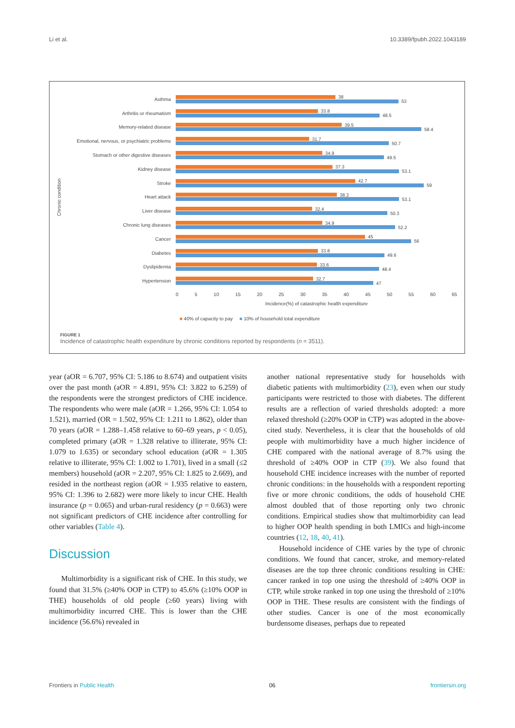Li et al. 10.3389/fpubh.2022.1043189
Asthma
38
53
Arthritis or rheumatism
33.8
48.5
Memory-related disease
39.5
58.4
Emotional, nervous, or psychiatric problems
31.7
50.7
Stomach or other digestive diseases
34.9
49.5
Kidney disease
37.3
53.1
Stroke
42.7
59
Heart attack
38.3
53.1
Liver disease
32.4
50.3
Chronic lung diseases
34.9
52.2
Cancer
45
56
Diabetes
33.8
49.6
Dyslipidemia
33.6
48.4
Hypertension
32.7
47
0 5 10 15 20 25 30 35 40 45 50 55 60 65
Incidence(%) of catastrophic health expenditure
■ 40% of capacity to pay ■ 10% of household total expenditure
Chronic condition
FIGURE 1
Incidence of catastrophic health expenditure by chronic conditions reported by respondents (n = 3511).
year (aOR = 6.707, 95% CI: 5.186 to 8.674) and outpatient visits over the past month (aOR = 4.891, 95% CI: 3.822 to 6.259) of the respondents were the strongest predictors of CHE incidence. The respondents who were male (aOR = 1.266, 95% CI: 1.054 to 1.521), married (OR = 1.502, 95% CI: 1.211 to 1.862), older than 70 years (aOR = 1.288–1.458 relative to 60–69 years, p < 0.05), completed primary (aOR = 1.328 relative to illiterate, 95% CI: 1.079 to 1.635) or secondary school education (aOR = 1.305 relative to illiterate, 95% CI: 1.002 to 1.701), lived in a small (≤2 members) household (aOR = 2.207, 95% CI: 1.825 to 2.669), and resided in the northeast region (aOR = 1.935 relative to eastern, 95% CI: 1.396 to 2.682) were more likely to incur CHE. Health insurance (p = 0.065) and urban-rural residency (p = 0.663) were not significant predictors of CHE incidence after controlling for other variables (Table 4).
Discussion
Multimorbidity is a significant risk of CHE. In this study, we found that 31.5% (≥40% OOP in CTP) to 45.6% (≥10% OOP in THE) households of old people (≥60 years) living with multimorbidity incurred CHE. This is lower than the CHE incidence (56.6%) revealed in
another national representative study for households with diabetic patients with multimorbidity (23), even when our study participants were restricted to those with diabetes. The different results are a reflection of varied thresholds adopted: a more relaxed threshold (≥20% OOP in CTP) was adopted in the above-cited study. Nevertheless, it is clear that the households of old people with multimorbidity have a much higher incidence of CHE compared with the national average of 8.7% using the threshold of ≥40% OOP in CTP (39). We also found that household CHE incidence increases with the number of reported chronic conditions: in the households with a respondent reporting five or more chronic conditions, the odds of household CHE almost doubled that of those reporting only two chronic conditions. Empirical studies show that multimorbidity can lead to higher OOP health spending in both LMICs and high-income countries (12, 18, 40, 41).
Household incidence of CHE varies by the type of chronic conditions. We found that cancer, stroke, and memory-related diseases are the top three chronic conditions resulting in CHE: cancer ranked in top one using the threshold of ≥40% OOP in CTP, while stroke ranked in top one using the threshold of ≥10% OOP in THE. These results are consistent with the findings of other studies. Cancer is one of the most economically burdensome diseases, perhaps due to repeated
Frontiers in Public Health 06 frontiersin.org